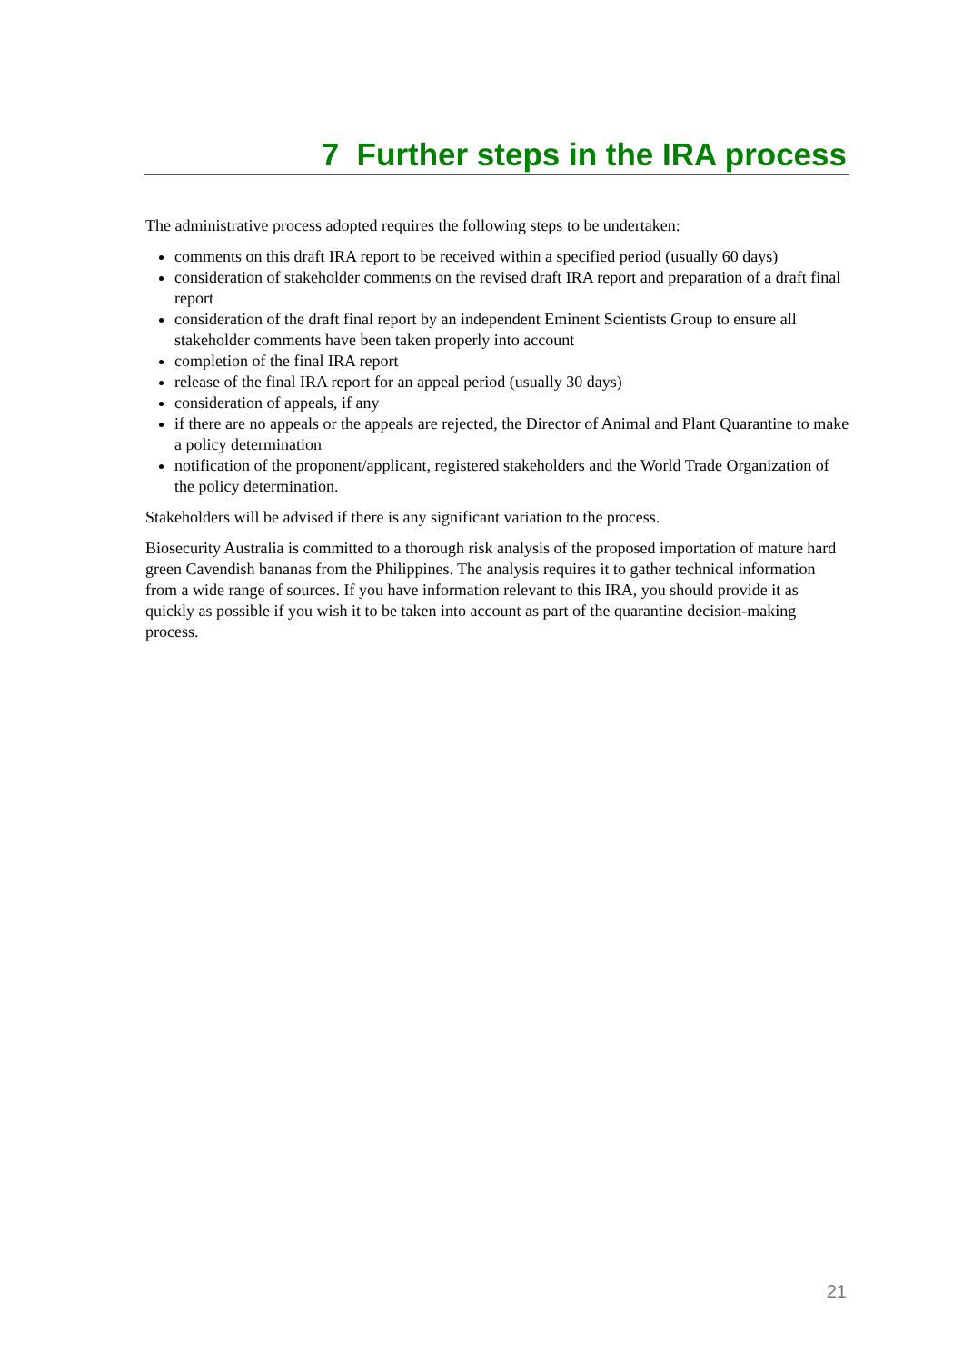7 Further steps in the IRA process
The administrative process adopted requires the following steps to be undertaken:
comments on this draft IRA report to be received within a specified period (usually 60 days)
consideration of stakeholder comments on the revised draft IRA report and preparation of a draft final report
consideration of the draft final report by an independent Eminent Scientists Group to ensure all stakeholder comments have been taken properly into account
completion of the final IRA report
release of the final IRA report for an appeal period (usually 30 days)
consideration of appeals, if any
if there are no appeals or the appeals are rejected, the Director of Animal and Plant Quarantine to make a policy determination
notification of the proponent/applicant, registered stakeholders and the World Trade Organization of the policy determination.
Stakeholders will be advised if there is any significant variation to the process.
Biosecurity Australia is committed to a thorough risk analysis of the proposed importation of mature hard green Cavendish bananas from the Philippines. The analysis requires it to gather technical information from a wide range of sources. If you have information relevant to this IRA, you should provide it as quickly as possible if you wish it to be taken into account as part of the quarantine decision-making process.
21